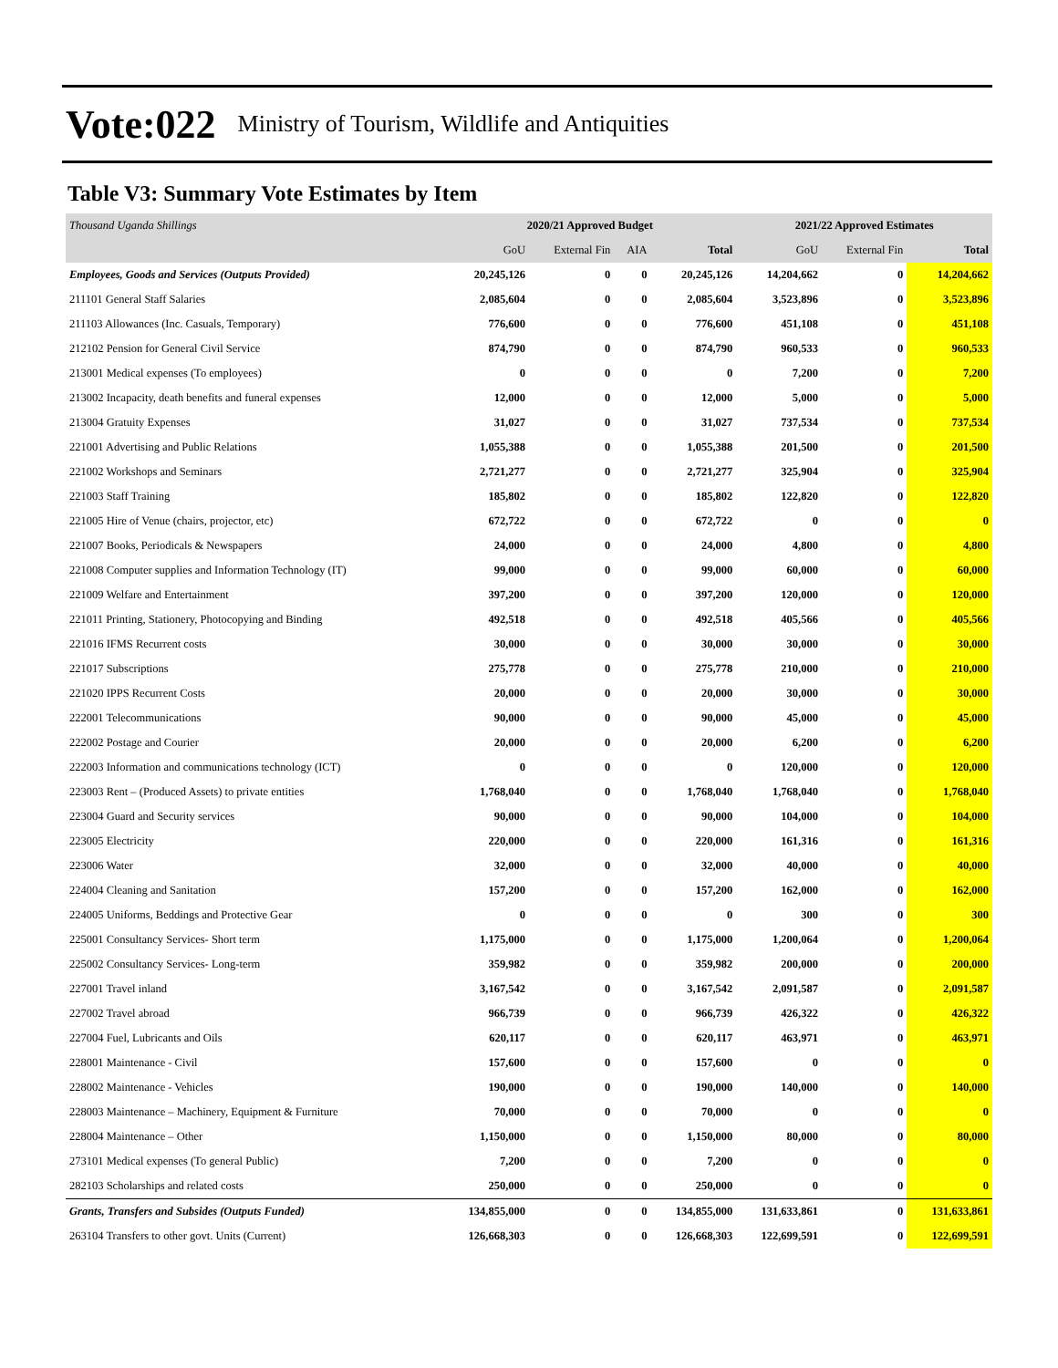Vote:022 Ministry of Tourism, Wildlife and Antiquities
Table V3: Summary Vote Estimates by Item
| Thousand Uganda Shillings | 2020/21 Approved Budget | | | | 2021/22 Approved Estimates | | |
| --- | --- | --- | --- | --- | --- | --- | --- |
| | GoU | External Fin | AIA | Total | GoU | External Fin | Total |
| Employees, Goods and Services (Outputs Provided) | 20,245,126 | 0 | 0 | 20,245,126 | 14,204,662 | 0 | 14,204,662 |
| 211101 General Staff Salaries | 2,085,604 | 0 | 0 | 2,085,604 | 3,523,896 | 0 | 3,523,896 |
| 211103 Allowances (Inc. Casuals, Temporary) | 776,600 | 0 | 0 | 776,600 | 451,108 | 0 | 451,108 |
| 212102 Pension for General Civil Service | 874,790 | 0 | 0 | 874,790 | 960,533 | 0 | 960,533 |
| 213001 Medical expenses (To employees) | 0 | 0 | 0 | 0 | 7,200 | 0 | 7,200 |
| 213002 Incapacity, death benefits and funeral expenses | 12,000 | 0 | 0 | 12,000 | 5,000 | 0 | 5,000 |
| 213004 Gratuity Expenses | 31,027 | 0 | 0 | 31,027 | 737,534 | 0 | 737,534 |
| 221001 Advertising and Public Relations | 1,055,388 | 0 | 0 | 1,055,388 | 201,500 | 0 | 201,500 |
| 221002 Workshops and Seminars | 2,721,277 | 0 | 0 | 2,721,277 | 325,904 | 0 | 325,904 |
| 221003 Staff Training | 185,802 | 0 | 0 | 185,802 | 122,820 | 0 | 122,820 |
| 221005 Hire of Venue (chairs, projector, etc) | 672,722 | 0 | 0 | 672,722 | 0 | 0 | 0 |
| 221007 Books, Periodicals & Newspapers | 24,000 | 0 | 0 | 24,000 | 4,800 | 0 | 4,800 |
| 221008 Computer supplies and Information Technology (IT) | 99,000 | 0 | 0 | 99,000 | 60,000 | 0 | 60,000 |
| 221009 Welfare and Entertainment | 397,200 | 0 | 0 | 397,200 | 120,000 | 0 | 120,000 |
| 221011 Printing, Stationery, Photocopying and Binding | 492,518 | 0 | 0 | 492,518 | 405,566 | 0 | 405,566 |
| 221016 IFMS Recurrent costs | 30,000 | 0 | 0 | 30,000 | 30,000 | 0 | 30,000 |
| 221017 Subscriptions | 275,778 | 0 | 0 | 275,778 | 210,000 | 0 | 210,000 |
| 221020 IPPS Recurrent Costs | 20,000 | 0 | 0 | 20,000 | 30,000 | 0 | 30,000 |
| 222001 Telecommunications | 90,000 | 0 | 0 | 90,000 | 45,000 | 0 | 45,000 |
| 222002 Postage and Courier | 20,000 | 0 | 0 | 20,000 | 6,200 | 0 | 6,200 |
| 222003 Information and communications technology (ICT) | 0 | 0 | 0 | 0 | 120,000 | 0 | 120,000 |
| 223003 Rent – (Produced Assets) to private entities | 1,768,040 | 0 | 0 | 1,768,040 | 1,768,040 | 0 | 1,768,040 |
| 223004 Guard and Security services | 90,000 | 0 | 0 | 90,000 | 104,000 | 0 | 104,000 |
| 223005 Electricity | 220,000 | 0 | 0 | 220,000 | 161,316 | 0 | 161,316 |
| 223006 Water | 32,000 | 0 | 0 | 32,000 | 40,000 | 0 | 40,000 |
| 224004 Cleaning and Sanitation | 157,200 | 0 | 0 | 157,200 | 162,000 | 0 | 162,000 |
| 224005 Uniforms, Beddings and Protective Gear | 0 | 0 | 0 | 0 | 300 | 0 | 300 |
| 225001 Consultancy Services- Short term | 1,175,000 | 0 | 0 | 1,175,000 | 1,200,064 | 0 | 1,200,064 |
| 225002 Consultancy Services- Long-term | 359,982 | 0 | 0 | 359,982 | 200,000 | 0 | 200,000 |
| 227001 Travel inland | 3,167,542 | 0 | 0 | 3,167,542 | 2,091,587 | 0 | 2,091,587 |
| 227002 Travel abroad | 966,739 | 0 | 0 | 966,739 | 426,322 | 0 | 426,322 |
| 227004 Fuel, Lubricants and Oils | 620,117 | 0 | 0 | 620,117 | 463,971 | 0 | 463,971 |
| 228001 Maintenance - Civil | 157,600 | 0 | 0 | 157,600 | 0 | 0 | 0 |
| 228002 Maintenance - Vehicles | 190,000 | 0 | 0 | 190,000 | 140,000 | 0 | 140,000 |
| 228003 Maintenance – Machinery, Equipment & Furniture | 70,000 | 0 | 0 | 70,000 | 0 | 0 | 0 |
| 228004 Maintenance – Other | 1,150,000 | 0 | 0 | 1,150,000 | 80,000 | 0 | 80,000 |
| 273101 Medical expenses (To general Public) | 7,200 | 0 | 0 | 7,200 | 0 | 0 | 0 |
| 282103 Scholarships and related costs | 250,000 | 0 | 0 | 250,000 | 0 | 0 | 0 |
| Grants, Transfers and Subsides (Outputs Funded) | 134,855,000 | 0 | 0 | 134,855,000 | 131,633,861 | 0 | 131,633,861 |
| 263104 Transfers to other govt. Units (Current) | 126,668,303 | 0 | 0 | 126,668,303 | 122,699,591 | 0 | 122,699,591 |